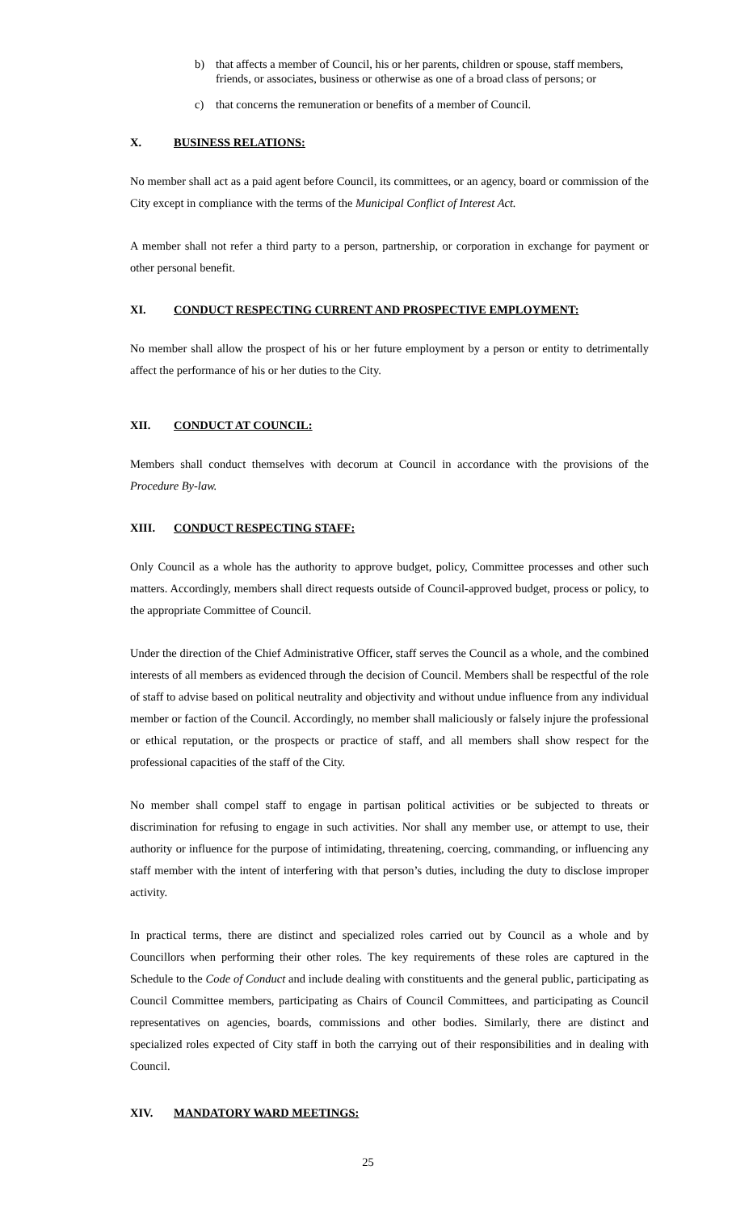b) that affects a member of Council, his or her parents, children or spouse, staff members, friends, or associates, business or otherwise as one of a broad class of persons; or
c) that concerns the remuneration or benefits of a member of Council.
X. BUSINESS RELATIONS:
No member shall act as a paid agent before Council, its committees, or an agency, board or commission of the City except in compliance with the terms of the Municipal Conflict of Interest Act.
A member shall not refer a third party to a person, partnership, or corporation in exchange for payment or other personal benefit.
XI. CONDUCT RESPECTING CURRENT AND PROSPECTIVE EMPLOYMENT:
No member shall allow the prospect of his or her future employment by a person or entity to detrimentally affect the performance of his or her duties to the City.
XII. CONDUCT AT COUNCIL:
Members shall conduct themselves with decorum at Council in accordance with the provisions of the Procedure By-law.
XIII. CONDUCT RESPECTING STAFF:
Only Council as a whole has the authority to approve budget, policy, Committee processes and other such matters. Accordingly, members shall direct requests outside of Council-approved budget, process or policy, to the appropriate Committee of Council.
Under the direction of the Chief Administrative Officer, staff serves the Council as a whole, and the combined interests of all members as evidenced through the decision of Council. Members shall be respectful of the role of staff to advise based on political neutrality and objectivity and without undue influence from any individual member or faction of the Council. Accordingly, no member shall maliciously or falsely injure the professional or ethical reputation, or the prospects or practice of staff, and all members shall show respect for the professional capacities of the staff of the City.
No member shall compel staff to engage in partisan political activities or be subjected to threats or discrimination for refusing to engage in such activities. Nor shall any member use, or attempt to use, their authority or influence for the purpose of intimidating, threatening, coercing, commanding, or influencing any staff member with the intent of interfering with that person’s duties, including the duty to disclose improper activity.
In practical terms, there are distinct and specialized roles carried out by Council as a whole and by Councillors when performing their other roles. The key requirements of these roles are captured in the Schedule to the Code of Conduct and include dealing with constituents and the general public, participating as Council Committee members, participating as Chairs of Council Committees, and participating as Council representatives on agencies, boards, commissions and other bodies. Similarly, there are distinct and specialized roles expected of City staff in both the carrying out of their responsibilities and in dealing with Council.
XIV. MANDATORY WARD MEETINGS:
25